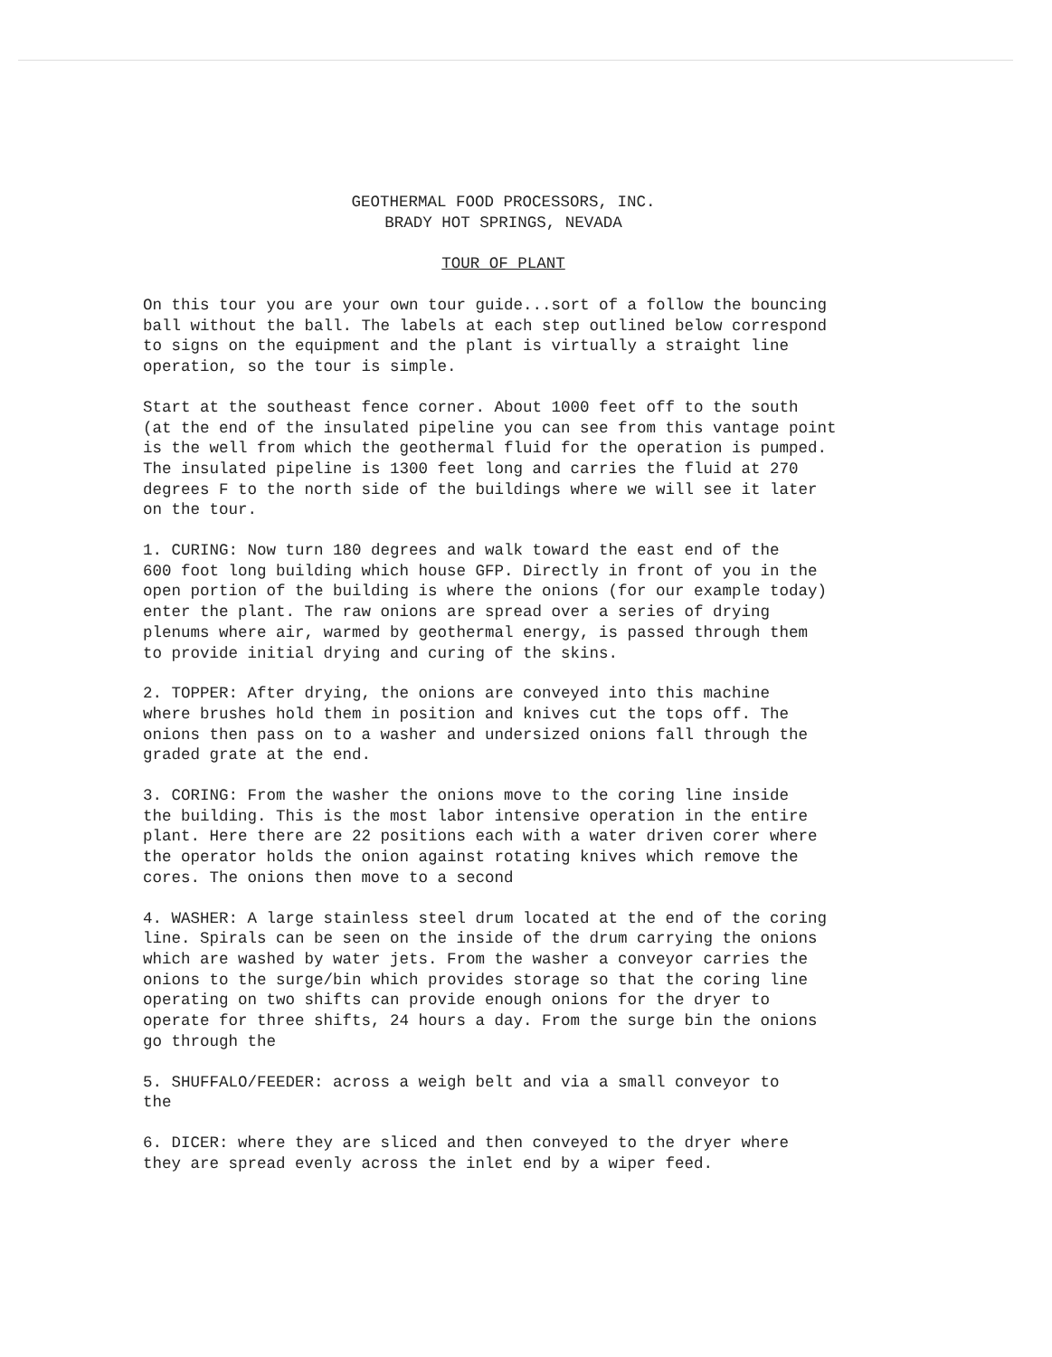GEOTHERMAL FOOD PROCESSORS, INC.
BRADY HOT SPRINGS, NEVADA
TOUR OF PLANT
On this tour you are your own tour guide...sort of a follow the bouncing ball without the ball. The labels at each step outlined below correspond to signs on the equipment and the plant is virtually a straight line operation, so the tour is simple.
Start at the southeast fence corner. About 1000 feet off to the south (at the end of the insulated pipeline you can see from this vantage point is the well from which the geothermal fluid for the operation is pumped. The insulated pipeline is 1300 feet long and carries the fluid at 270 degrees F to the north side of the buildings where we will see it later on the tour.
1. CURING: Now turn 180 degrees and walk toward the east end of the 600 foot long building which house GFP. Directly in front of you in the open portion of the building is where the onions (for our example today) enter the plant. The raw onions are spread over a series of drying plenums where air, warmed by geothermal energy, is passed through them to provide initial drying and curing of the skins.
2. TOPPER: After drying, the onions are conveyed into this machine where brushes hold them in position and knives cut the tops off. The onions then pass on to a washer and undersized onions fall through the graded grate at the end.
3. CORING: From the washer the onions move to the coring line inside the building. This is the most labor intensive operation in the entire plant. Here there are 22 positions each with a water driven corer where the operator holds the onion against rotating knives which remove the cores. The onions then move to a second
4. WASHER: A large stainless steel drum located at the end of the coring line. Spirals can be seen on the inside of the drum carrying the onions which are washed by water jets. From the washer a conveyor carries the onions to the surge/bin which provides storage so that the coring line operating on two shifts can provide enough onions for the dryer to operate for three shifts, 24 hours a day. From the surge bin the onions go through the
5. SHUFFALO/FEEDER: across a weigh belt and via a small conveyor to the
6. DICER: where they are sliced and then conveyed to the dryer where they are spread evenly across the inlet end by a wiper feed.